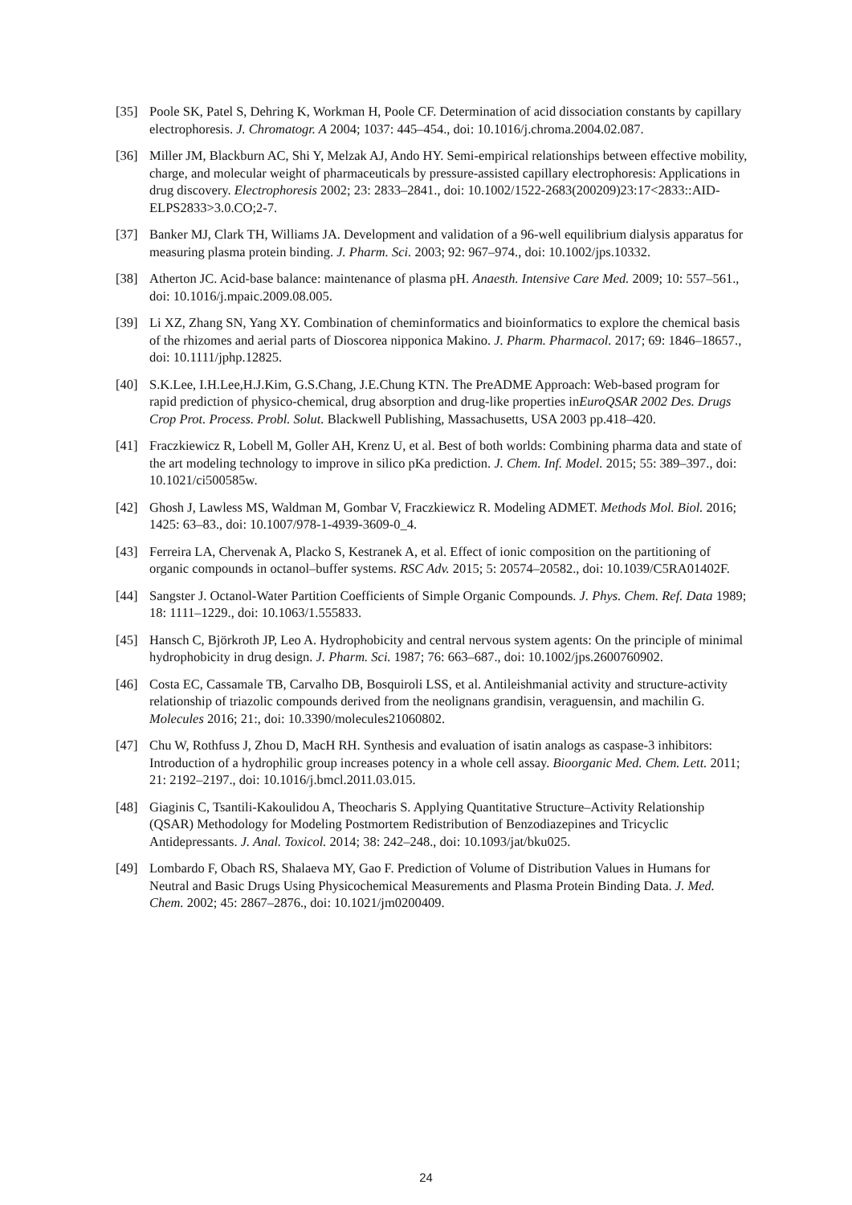[35] Poole SK, Patel S, Dehring K, Workman H, Poole CF. Determination of acid dissociation constants by capillary electrophoresis. J. Chromatogr. A 2004; 1037: 445–454., doi: 10.1016/j.chroma.2004.02.087.
[36] Miller JM, Blackburn AC, Shi Y, Melzak AJ, Ando HY. Semi-empirical relationships between effective mobility, charge, and molecular weight of pharmaceuticals by pressure-assisted capillary electrophoresis: Applications in drug discovery. Electrophoresis 2002; 23: 2833–2841., doi: 10.1002/1522-2683(200209)23:17<2833::AID-ELPS2833>3.0.CO;2-7.
[37] Banker MJ, Clark TH, Williams JA. Development and validation of a 96-well equilibrium dialysis apparatus for measuring plasma protein binding. J. Pharm. Sci. 2003; 92: 967–974., doi: 10.1002/jps.10332.
[38] Atherton JC. Acid-base balance: maintenance of plasma pH. Anaesth. Intensive Care Med. 2009; 10: 557–561., doi: 10.1016/j.mpaic.2009.08.005.
[39] Li XZ, Zhang SN, Yang XY. Combination of cheminformatics and bioinformatics to explore the chemical basis of the rhizomes and aerial parts of Dioscorea nipponica Makino. J. Pharm. Pharmacol. 2017; 69: 1846–18657., doi: 10.1111/jphp.12825.
[40] S.K.Lee, I.H.Lee,H.J.Kim, G.S.Chang, J.E.Chung KTN. The PreADME Approach: Web-based program for rapid prediction of physico-chemical, drug absorption and drug-like properties inEuroQSAR 2002 Des. Drugs Crop Prot. Process. Probl. Solut. Blackwell Publishing, Massachusetts, USA 2003 pp.418–420.
[41] Fraczkiewicz R, Lobell M, Goller AH, Krenz U, et al. Best of both worlds: Combining pharma data and state of the art modeling technology to improve in silico pKa prediction. J. Chem. Inf. Model. 2015; 55: 389–397., doi: 10.1021/ci500585w.
[42] Ghosh J, Lawless MS, Waldman M, Gombar V, Fraczkiewicz R. Modeling ADMET. Methods Mol. Biol. 2016; 1425: 63–83., doi: 10.1007/978-1-4939-3609-0_4.
[43] Ferreira LA, Chervenak A, Placko S, Kestranek A, et al. Effect of ionic composition on the partitioning of organic compounds in octanol–buffer systems. RSC Adv. 2015; 5: 20574–20582., doi: 10.1039/C5RA01402F.
[44] Sangster J. Octanol-Water Partition Coefficients of Simple Organic Compounds. J. Phys. Chem. Ref. Data 1989; 18: 1111–1229., doi: 10.1063/1.555833.
[45] Hansch C, Björkroth JP, Leo A. Hydrophobicity and central nervous system agents: On the principle of minimal hydrophobicity in drug design. J. Pharm. Sci. 1987; 76: 663–687., doi: 10.1002/jps.2600760902.
[46] Costa EC, Cassamale TB, Carvalho DB, Bosquiroli LSS, et al. Antileishmanial activity and structure-activity relationship of triazolic compounds derived from the neolignans grandisin, veraguensin, and machilin G. Molecules 2016; 21:, doi: 10.3390/molecules21060802.
[47] Chu W, Rothfuss J, Zhou D, MacH RH. Synthesis and evaluation of isatin analogs as caspase-3 inhibitors: Introduction of a hydrophilic group increases potency in a whole cell assay. Bioorganic Med. Chem. Lett. 2011; 21: 2192–2197., doi: 10.1016/j.bmcl.2011.03.015.
[48] Giaginis C, Tsantili-Kakoulidou A, Theocharis S. Applying Quantitative Structure–Activity Relationship (QSAR) Methodology for Modeling Postmortem Redistribution of Benzodiazepines and Tricyclic Antidepressants. J. Anal. Toxicol. 2014; 38: 242–248., doi: 10.1093/jat/bku025.
[49] Lombardo F, Obach RS, Shalaeva MY, Gao F. Prediction of Volume of Distribution Values in Humans for Neutral and Basic Drugs Using Physicochemical Measurements and Plasma Protein Binding Data. J. Med. Chem. 2002; 45: 2867–2876., doi: 10.1021/jm0200409.
24